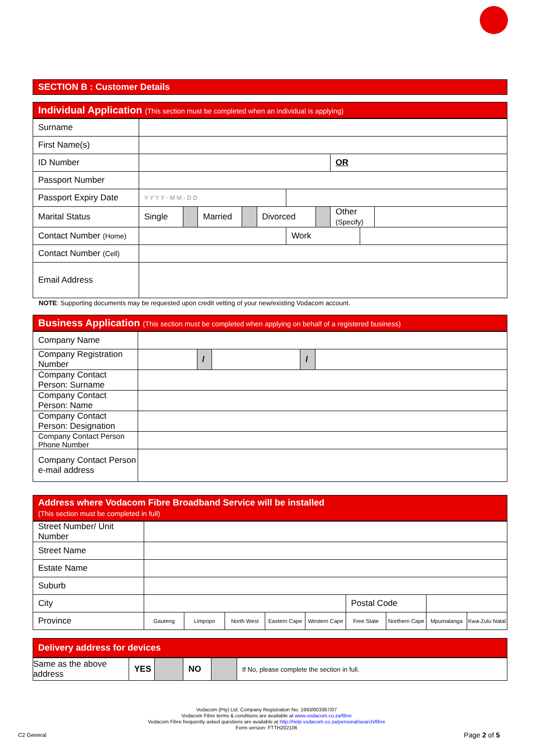SECTION B : Customer Details
Individual Application (This section must be completed when an individual is applying)
| Surname | | | | | | | | | | |
| First Name(s) | | | | | | | | | | |
| ID Number | | | | | | | | OR | | |
| Passport Number | | | | | | | | | | |
| Passport Expiry Date | Y Y Y Y - M M - D D | | | | | | | | | |
| Marital Status | Single | | Married | | Divorced | | | Other (Specify) | | |
| Contact Number (Home) | | | | | | Work | | | | |
| Contact Number (Cell) | | | | | | | | | | |
| Email Address | | | | | | | | | | |
NOTE: Supporting documents may be requested upon credit vetting of your new/existing Vodacom account.
Business Application (This section must be completed when applying on behalf of a registered business)
| Company Name | | | | | |
| Company Registration Number | | / | | / | |
| Company Contact Person: Surname | | | | | |
| Company Contact Person: Name | | | | | |
| Company Contact Person: Designation | | | | | |
| Company Contact Person Phone Number | | | | | |
| Company Contact Person e-mail address | | | | | |
Address where Vodacom Fibre Broadband Service will be installed
(This section must be completed in full)
| Street Number/ Unit Number | | | | | | | | | |
| Street Name | | | | | | | | | |
| Estate Name | | | | | | | | | |
| Suburb | | | | | | | | | |
| City | | | | | | Postal Code | | | |
| Province | Gauteng | Limpopo | North West | Eastern Cape | Western Cape | Free State | Northern Cape | Mpumalanga | Kwa-Zulu Natal |
Delivery address for devices
| Same as the above address | YES | | NO | | If No, please complete the section in full. |
Vodacom (Pty) Ltd. Company Registration No. 1993/003367/07
Vodacom Fibre terms & conditions are available at www.vodacom.co.za/fibre
Vodacom Fibre frequently asked questions are available at http://help.vodacom.co.za/personal/search/fibre
Form version: FTTH202106
C2 General Page 2 of 5